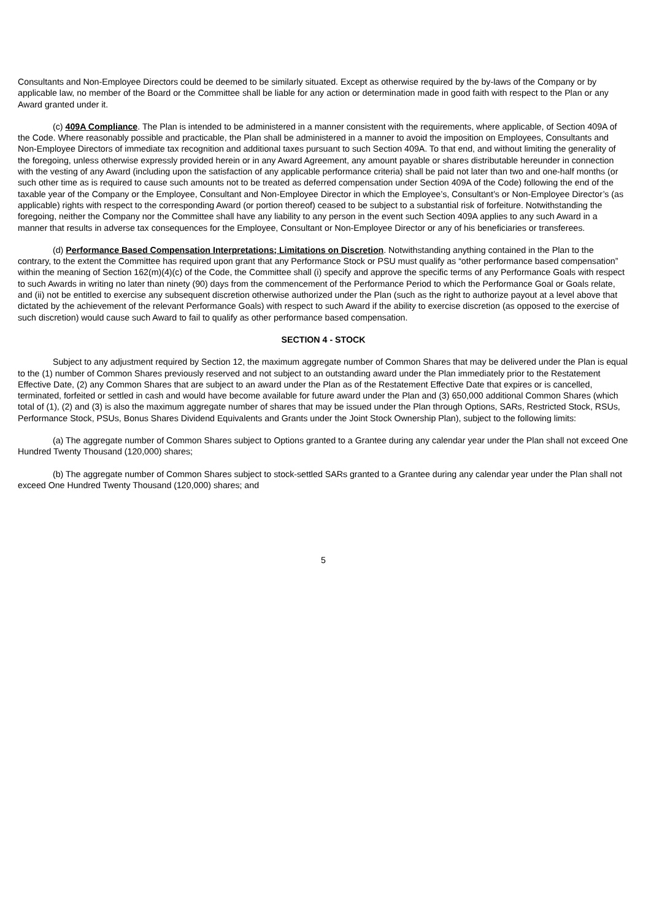Consultants and Non-Employee Directors could be deemed to be similarly situated. Except as otherwise required by the by-laws of the Company or by applicable law, no member of the Board or the Committee shall be liable for any action or determination made in good faith with respect to the Plan or any Award granted under it.
(c) 409A Compliance. The Plan is intended to be administered in a manner consistent with the requirements, where applicable, of Section 409A of the Code. Where reasonably possible and practicable, the Plan shall be administered in a manner to avoid the imposition on Employees, Consultants and Non-Employee Directors of immediate tax recognition and additional taxes pursuant to such Section 409A. To that end, and without limiting the generality of the foregoing, unless otherwise expressly provided herein or in any Award Agreement, any amount payable or shares distributable hereunder in connection with the vesting of any Award (including upon the satisfaction of any applicable performance criteria) shall be paid not later than two and one-half months (or such other time as is required to cause such amounts not to be treated as deferred compensation under Section 409A of the Code) following the end of the taxable year of the Company or the Employee, Consultant and Non-Employee Director in which the Employee’s, Consultant’s or Non-Employee Director’s (as applicable) rights with respect to the corresponding Award (or portion thereof) ceased to be subject to a substantial risk of forfeiture. Notwithstanding the foregoing, neither the Company nor the Committee shall have any liability to any person in the event such Section 409A applies to any such Award in a manner that results in adverse tax consequences for the Employee, Consultant or Non-Employee Director or any of his beneficiaries or transferees.
(d) Performance Based Compensation Interpretations; Limitations on Discretion. Notwithstanding anything contained in the Plan to the contrary, to the extent the Committee has required upon grant that any Performance Stock or PSU must qualify as “other performance based compensation” within the meaning of Section 162(m)(4)(c) of the Code, the Committee shall (i) specify and approve the specific terms of any Performance Goals with respect to such Awards in writing no later than ninety (90) days from the commencement of the Performance Period to which the Performance Goal or Goals relate, and (ii) not be entitled to exercise any subsequent discretion otherwise authorized under the Plan (such as the right to authorize payout at a level above that dictated by the achievement of the relevant Performance Goals) with respect to such Award if the ability to exercise discretion (as opposed to the exercise of such discretion) would cause such Award to fail to qualify as other performance based compensation.
SECTION 4 - STOCK
Subject to any adjustment required by Section 12, the maximum aggregate number of Common Shares that may be delivered under the Plan is equal to the (1) number of Common Shares previously reserved and not subject to an outstanding award under the Plan immediately prior to the Restatement Effective Date, (2) any Common Shares that are subject to an award under the Plan as of the Restatement Effective Date that expires or is cancelled, terminated, forfeited or settled in cash and would have become available for future award under the Plan and (3) 650,000 additional Common Shares (which total of (1), (2) and (3) is also the maximum aggregate number of shares that may be issued under the Plan through Options, SARs, Restricted Stock, RSUs, Performance Stock, PSUs, Bonus Shares Dividend Equivalents and Grants under the Joint Stock Ownership Plan), subject to the following limits:
(a) The aggregate number of Common Shares subject to Options granted to a Grantee during any calendar year under the Plan shall not exceed One Hundred Twenty Thousand (120,000) shares;
(b) The aggregate number of Common Shares subject to stock-settled SARs granted to a Grantee during any calendar year under the Plan shall not exceed One Hundred Twenty Thousand (120,000) shares; and
5